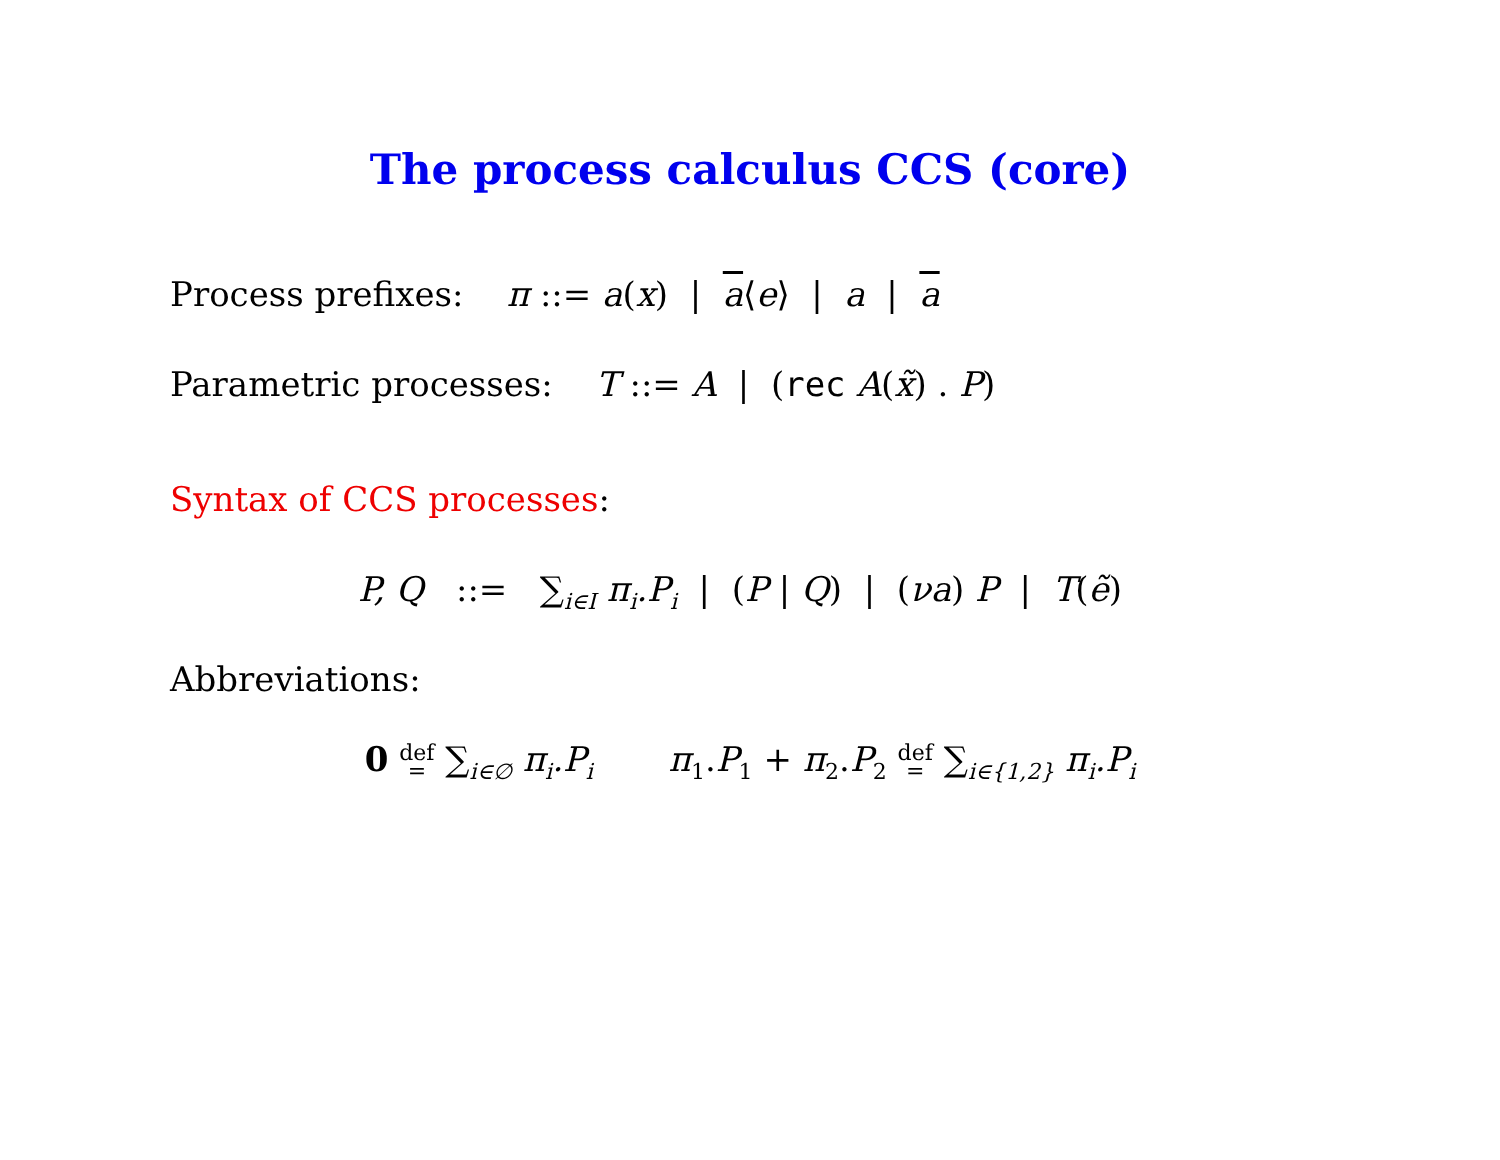The process calculus CCS (core)
Process prefixes: π ::= a(x) | a⟨e⟩ | a | a
Parametric processes: T ::= A | (rec A(x̃) . P)
Syntax of CCS processes:
P, Q ::= ∑<sub>i∈I</sub> π<sub>i</sub>.P<sub>i</sub> | (P | Q) | (νa) P | T(ẽ)
Abbreviations:
0 def
= ∑<sub>i∈∅</sub> π<sub>i</sub>.P<sub>i</sub> π<sub>1</sub>.P<sub>1</sub> + π<sub>2</sub>.P<sub>2</sub> def
= ∑<sub>i∈{1,2}</sub> π<sub>i</sub>.P<sub>i</sub>